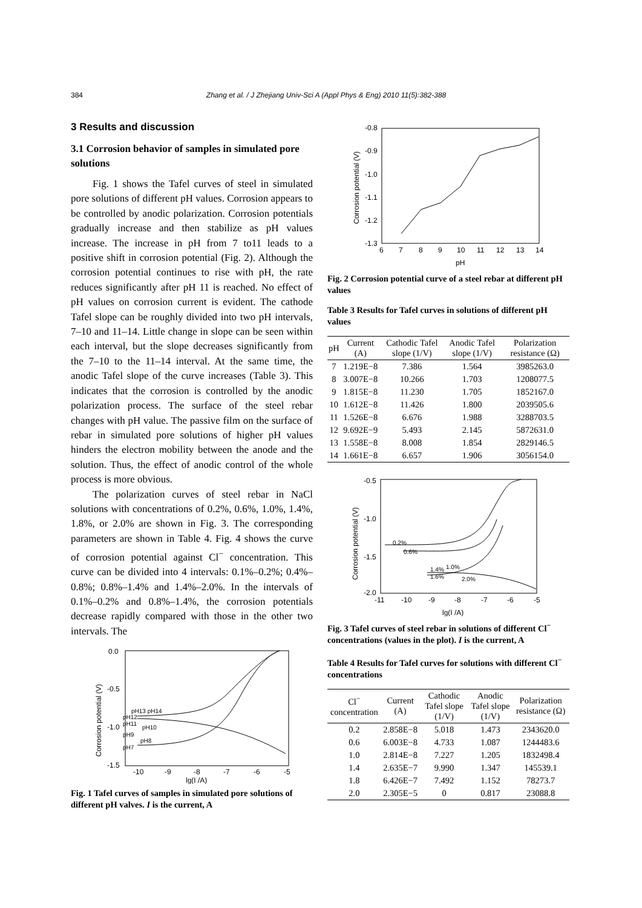384 Zhang et al. / J Zhejiang Univ-Sci A (Appl Phys & Eng) 2010 11(5):382-388
3 Results and discussion
3.1 Corrosion behavior of samples in simulated pore solutions
Fig. 1 shows the Tafel curves of steel in simulated pore solutions of different pH values. Corrosion appears to be controlled by anodic polarization. Corrosion potentials gradually increase and then stabilize as pH values increase. The increase in pH from 7 to11 leads to a positive shift in corrosion potential (Fig. 2). Although the corrosion potential continues to rise with pH, the rate reduces significantly after pH 11 is reached. No effect of pH values on corrosion current is evident. The cathode Tafel slope can be roughly divided into two pH intervals, 7–10 and 11–14. Little change in slope can be seen within each interval, but the slope decreases significantly from the 7–10 to the 11–14 interval. At the same time, the anodic Tafel slope of the curve increases (Table 3). This indicates that the corrosion is controlled by the anodic polarization process. The surface of the steel rebar changes with pH value. The passive film on the surface of rebar in simulated pore solutions of higher pH values hinders the electron mobility between the anode and the solution. Thus, the effect of anodic control of the whole process is more obvious.
The polarization curves of steel rebar in NaCl solutions with concentrations of 0.2%, 0.6%, 1.0%, 1.4%, 1.8%, or 2.0% are shown in Fig. 3. The corresponding parameters are shown in Table 4. Fig. 4 shows the curve of corrosion potential against Cl<sup>−</sup> concentration. This curve can be divided into 4 intervals: 0.1%–0.2%; 0.4%–0.8%; 0.8%–1.4% and 1.4%–2.0%. In the intervals of 0.1%–0.2% and 0.8%–1.4%, the corrosion potentials decrease rapidly compared with those in the other two intervals. The
0.0
-0.5
-1.0
-1.5
-10
-9
-8
-7
-6
-5
lg(I /A)
Corrosion potential (V)
pH13 pH14
pH12
pH11
pH10
pH9
pH8
pH7
Fig. 1 Tafel curves of samples in simulated pore solutions of different pH valves. I is the current, A
-0.8
-0.9
-1.0
-1.1
-1.2
-1.3
6
7
8
9
10
11
12
13
14
pH
Corrosion potential (V)
Fig. 2 Corrosion potential curve of a steel rebar at different pH values
Table 3 Results for Tafel curves in solutions of different pH values
| pH | Current (A) | Cathodic Tafel slope (1/V) | Anodic Tafel slope (1/V) | Polarization resistance (Ω) |
| --- | --- | --- | --- | --- |
| 7 | 1.219E−8 | 7.386 | 1.564 | 3985263.0 |
| 8 | 3.007E−8 | 10.266 | 1.703 | 1208077.5 |
| 9 | 1.815E−8 | 11.230 | 1.705 | 1852167.0 |
| 10 | 1.612E−8 | 11.426 | 1.800 | 2039505.6 |
| 11 | 1.526E−8 | 6.676 | 1.988 | 3288703.5 |
| 12 | 9.692E−9 | 5.493 | 2.145 | 5872631.0 |
| 13 | 1.558E−8 | 8.008 | 1.854 | 2829146.5 |
| 14 | 1.661E−8 | 6.657 | 1.906 | 3056154.0 |
-0.5
-1.0
-1.5
-2.0
-11
-10
-9
-8
-7
-6
-5
lg(I /A)
Corrosion potential (V)
0.2%
0.6%
1.4%
1.0%
1.6%
2.0%
Fig. 3 Tafel curves of steel rebar in solutions of different Cl<sup>−</sup> concentrations (values in the plot). I is the current, A
Table 4 Results for Tafel curves for solutions with different Cl<sup>−</sup> concentrations
| Cl<sup>−</sup> concentration | Current (A) | Cathodic Tafel slope (1/V) | Anodic Tafel slope (1/V) | Polarization resistance (Ω) |
| --- | --- | --- | --- | --- |
| 0.2 | 2.858E−8 | 5.018 | 1.473 | 2343620.0 |
| 0.6 | 6.003E−8 | 4.733 | 1.087 | 1244483.6 |
| 1.0 | 2.814E−8 | 7.227 | 1.205 | 1832498.4 |
| 1.4 | 2.635E−7 | 9.990 | 1.347 | 145539.1 |
| 1.8 | 6.426E−7 | 7.492 | 1.152 | 78273.7 |
| 2.0 | 2.305E−5 | 0 | 0.817 | 23088.8 |